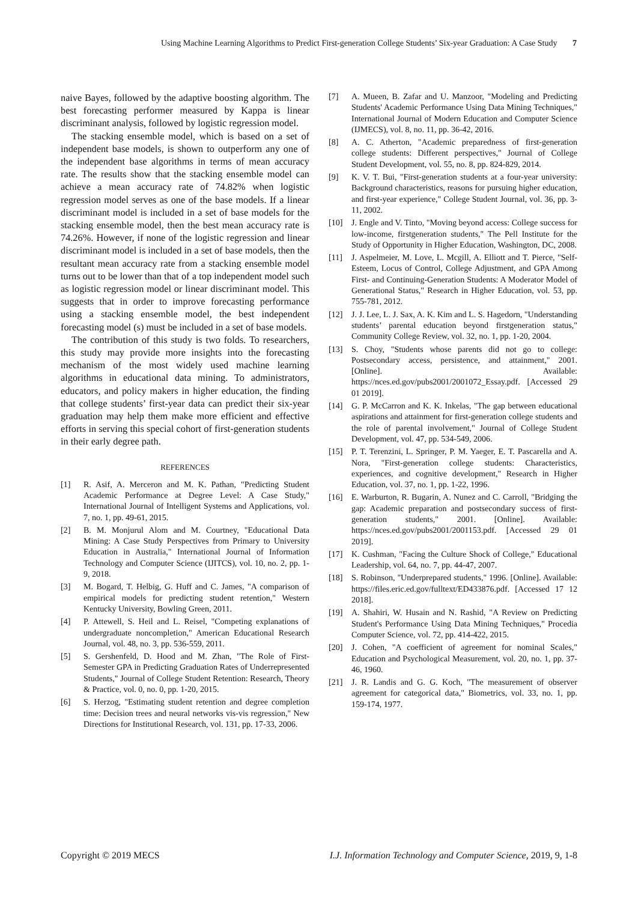Using Machine Learning Algorithms to Predict First-generation College Students’ Six-year Graduation: A Case Study 7
naive Bayes, followed by the adaptive boosting algorithm. The best forecasting performer measured by Kappa is linear discriminant analysis, followed by logistic regression model.
The stacking ensemble model, which is based on a set of independent base models, is shown to outperform any one of the independent base algorithms in terms of mean accuracy rate. The results show that the stacking ensemble model can achieve a mean accuracy rate of 74.82% when logistic regression model serves as one of the base models. If a linear discriminant model is included in a set of base models for the stacking ensemble model, then the best mean accuracy rate is 74.26%. However, if none of the logistic regression and linear discriminant model is included in a set of base models, then the resultant mean accuracy rate from a stacking ensemble model turns out to be lower than that of a top independent model such as logistic regression model or linear discriminant model. This suggests that in order to improve forecasting performance using a stacking ensemble model, the best independent forecasting model (s) must be included in a set of base models.
The contribution of this study is two folds. To researchers, this study may provide more insights into the forecasting mechanism of the most widely used machine learning algorithms in educational data mining. To administrators, educators, and policy makers in higher education, the finding that college students’ first-year data can predict their six-year graduation may help them make more efficient and effective efforts in serving this special cohort of first-generation students in their early degree path.
REFERENCES
[1] R. Asif, A. Merceron and M. K. Pathan, "Predicting Student Academic Performance at Degree Level: A Case Study," International Journal of Intelligent Systems and Applications, vol. 7, no. 1, pp. 49-61, 2015.
[2] B. M. Monjurul Alom and M. Courtney, "Educational Data Mining: A Case Study Perspectives from Primary to University Education in Australia," International Journal of Information Technology and Computer Science (IJITCS), vol. 10, no. 2, pp. 1-9, 2018.
[3] M. Bogard, T. Helbig, G. Huff and C. James, "A comparison of empirical models for predicting student retention," Western Kentucky University, Bowling Green, 2011.
[4] P. Attewell, S. Heil and L. Reisel, "Competing explanations of undergraduate noncompletion," American Educational Research Journal, vol. 48, no. 3, pp. 536-559, 2011.
[5] S. Gershenfeld, D. Hood and M. Zhan, "The Role of First-Semester GPA in Predicting Graduation Rates of Underrepresented Students," Journal of College Student Retention: Research, Theory & Practice, vol. 0, no. 0, pp. 1-20, 2015.
[6] S. Herzog, "Estimating student retention and degree completion time: Decision trees and neural networks vis-vis regression," New Directions for Institutional Research, vol. 131, pp. 17-33, 2006.
[7] A. Mueen, B. Zafar and U. Manzoor, "Modeling and Predicting Students' Academic Performance Using Data Mining Techniques," International Journal of Modern Education and Computer Science (IJMECS), vol. 8, no. 11, pp. 36-42, 2016.
[8] A. C. Atherton, "Academic preparedness of first-generation college students: Different perspectives," Journal of College Student Development, vol. 55, no. 8, pp. 824-829, 2014.
[9] K. V. T. Bui, "First-generation students at a four-year university: Background characteristics, reasons for pursuing higher education, and first-year experience," College Student Journal, vol. 36, pp. 3-11, 2002.
[10] J. Engle and V. Tinto, "Moving beyond access: College success for low-income, firstgeneration students," The Pell Institute for the Study of Opportunity in Higher Education, Washington, DC, 2008.
[11] J. Aspelmeier, M. Love, L. Mcgill, A. Elliott and T. Pierce, "Self-Esteem, Locus of Control, College Adjustment, and GPA Among First- and Continuing-Generation Students: A Moderator Model of Generational Status," Research in Higher Education, vol. 53, pp. 755-781, 2012.
[12] J. J. Lee, L. J. Sax, A. K. Kim and L. S. Hagedorn, "Understanding students’ parental education beyond firstgeneration status," Community College Review, vol. 32, no. 1, pp. 1-20, 2004.
[13] S. Choy, "Students whose parents did not go to college: Postsecondary access, persistence, and attainment," 2001. [Online]. Available: https://nces.ed.gov/pubs2001/2001072_Essay.pdf. [Accessed 29 01 2019].
[14] G. P. McCarron and K. K. Inkelas, "The gap between educational aspirations and attainment for first-generation college students and the role of parental involvement," Journal of College Student Development, vol. 47, pp. 534-549, 2006.
[15] P. T. Terenzini, L. Springer, P. M. Yaeger, E. T. Pascarella and A. Nora, "First-generation college students: Characteristics, experiences, and cognitive development," Research in Higher Education, vol. 37, no. 1, pp. 1-22, 1996.
[16] E. Warburton, R. Bugarin, A. Nunez and C. Carroll, "Bridging the gap: Academic preparation and postsecondary success of first-generation students," 2001. [Online]. Available: https://nces.ed.gov/pubs2001/2001153.pdf. [Accessed 29 01 2019].
[17] K. Cushman, "Facing the Culture Shock of College," Educational Leadership, vol. 64, no. 7, pp. 44-47, 2007.
[18] S. Robinson, "Underprepared students," 1996. [Online]. Available: https://files.eric.ed.gov/fulltext/ED433876.pdf. [Accessed 17 12 2018].
[19] A. Shahiri, W. Husain and N. Rashid, "A Review on Predicting Student's Performance Using Data Mining Techniques," Procedia Computer Science, vol. 72, pp. 414-422, 2015.
[20] J. Cohen, "A coefficient of agreement for nominal Scales," Education and Psychological Measurement, vol. 20, no. 1, pp. 37-46, 1960.
[21] J. R. Landis and G. G. Koch, "The measurement of observer agreement for categorical data," Biometrics, vol. 33, no. 1, pp. 159-174, 1977.
Copyright © 2019 MECS I.J. Information Technology and Computer Science, 2019, 9, 1-8